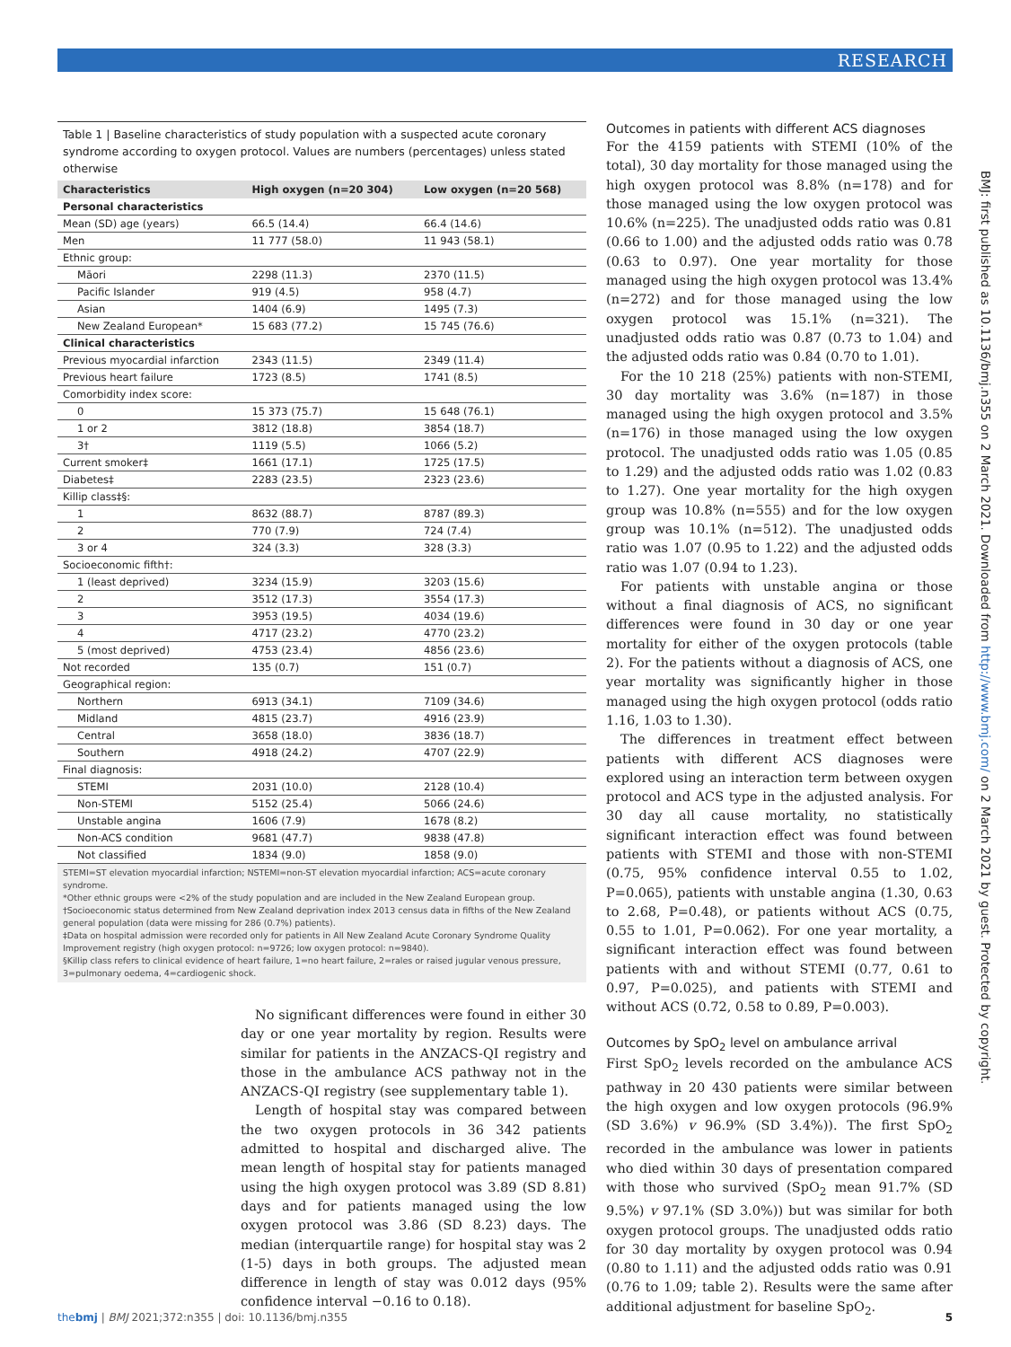RESEARCH
BMJ: first published as 10.1136/bmj.n355 on 2 March 2021. Downloaded from http://www.bmj.com/ on 2 March 2021 by guest. Protected by copyright.
Table 1 | Baseline characteristics of study population with a suspected acute coronary syndrome according to oxygen protocol. Values are numbers (percentages) unless stated otherwise
| Characteristics | High oxygen (n=20 304) | Low oxygen (n=20 568) |
| --- | --- | --- |
| Personal characteristics | | |
| Mean (SD) age (years) | 66.5 (14.4) | 66.4 (14.6) |
| Men | 11 777 (58.0) | 11 943 (58.1) |
| Ethnic group: | | |
| Māori | 2298 (11.3) | 2370 (11.5) |
| Pacific Islander | 919 (4.5) | 958 (4.7) |
| Asian | 1404 (6.9) | 1495 (7.3) |
| New Zealand European* | 15 683 (77.2) | 15 745 (76.6) |
| Clinical characteristics | | |
| Previous myocardial infarction | 2343 (11.5) | 2349 (11.4) |
| Previous heart failure | 1723 (8.5) | 1741 (8.5) |
| Comorbidity index score: | | |
| 0 | 15 373 (75.7) | 15 648 (76.1) |
| 1 or 2 | 3812 (18.8) | 3854 (18.7) |
| 3† | 1119 (5.5) | 1066 (5.2) |
| Current smoker‡ | 1661 (17.1) | 1725 (17.5) |
| Diabetes‡ | 2283 (23.5) | 2323 (23.6) |
| Killip class‡§: | | |
| 1 | 8632 (88.7) | 8787 (89.3) |
| 2 | 770 (7.9) | 724 (7.4) |
| 3 or 4 | 324 (3.3) | 328 (3.3) |
| Socioeconomic fifth†: | | |
| 1 (least deprived) | 3234 (15.9) | 3203 (15.6) |
| 2 | 3512 (17.3) | 3554 (17.3) |
| 3 | 3953 (19.5) | 4034 (19.6) |
| 4 | 4717 (23.2) | 4770 (23.2) |
| 5 (most deprived) | 4753 (23.4) | 4856 (23.6) |
| Not recorded | 135 (0.7) | 151 (0.7) |
| Geographical region: | | |
| Northern | 6913 (34.1) | 7109 (34.6) |
| Midland | 4815 (23.7) | 4916 (23.9) |
| Central | 3658 (18.0) | 3836 (18.7) |
| Southern | 4918 (24.2) | 4707 (22.9) |
| Final diagnosis: | | |
| STEMI | 2031 (10.0) | 2128 (10.4) |
| Non-STEMI | 5152 (25.4) | 5066 (24.6) |
| Unstable angina | 1606 (7.9) | 1678 (8.2) |
| Non-ACS condition | 9681 (47.7) | 9838 (47.8) |
| Not classified | 1834 (9.0) | 1858 (9.0) |
STEMI=ST elevation myocardial infarction; NSTEMI=non-ST elevation myocardial infarction; ACS=acute coronary syndrome.
*Other ethnic groups were <2% of the study population and are included in the New Zealand European group.
†Socioeconomic status determined from New Zealand deprivation index 2013 census data in fifths of the New Zealand general population (data were missing for 286 (0.7%) patients).
‡Data on hospital admission were recorded only for patients in All New Zealand Acute Coronary Syndrome Quality Improvement registry (high oxygen protocol: n=9726; low oxygen protocol: n=9840).
§Killip class refers to clinical evidence of heart failure, 1=no heart failure, 2=rales or raised jugular venous pressure, 3=pulmonary oedema, 4=cardiogenic shock.
No significant differences were found in either 30 day or one year mortality by region. Results were similar for patients in the ANZACS-QI registry and those in the ambulance ACS pathway not in the ANZACS-QI registry (see supplementary table 1).
Length of hospital stay was compared between the two oxygen protocols in 36 342 patients admitted to hospital and discharged alive. The mean length of hospital stay for patients managed using the high oxygen protocol was 3.89 (SD 8.81) days and for patients managed using the low oxygen protocol was 3.86 (SD 8.23) days. The median (interquartile range) for hospital stay was 2 (1-5) days in both groups. The adjusted mean difference in length of stay was 0.012 days (95% confidence interval −0.16 to 0.18).
Outcomes in patients with different ACS diagnoses
For the 4159 patients with STEMI (10% of the total), 30 day mortality for those managed using the high oxygen protocol was 8.8% (n=178) and for those managed using the low oxygen protocol was 10.6% (n=225). The unadjusted odds ratio was 0.81 (0.66 to 1.00) and the adjusted odds ratio was 0.78 (0.63 to 0.97). One year mortality for those managed using the high oxygen protocol was 13.4% (n=272) and for those managed using the low oxygen protocol was 15.1% (n=321). The unadjusted odds ratio was 0.87 (0.73 to 1.04) and the adjusted odds ratio was 0.84 (0.70 to 1.01).
For the 10 218 (25%) patients with non-STEMI, 30 day mortality was 3.6% (n=187) in those managed using the high oxygen protocol and 3.5% (n=176) in those managed using the low oxygen protocol. The unadjusted odds ratio was 1.05 (0.85 to 1.29) and the adjusted odds ratio was 1.02 (0.83 to 1.27). One year mortality for the high oxygen group was 10.8% (n=555) and for the low oxygen group was 10.1% (n=512). The unadjusted odds ratio was 1.07 (0.95 to 1.22) and the adjusted odds ratio was 1.07 (0.94 to 1.23).
For patients with unstable angina or those without a final diagnosis of ACS, no significant differences were found in 30 day or one year mortality for either of the oxygen protocols (table 2). For the patients without a diagnosis of ACS, one year mortality was significantly higher in those managed using the high oxygen protocol (odds ratio 1.16, 1.03 to 1.30).
The differences in treatment effect between patients with different ACS diagnoses were explored using an interaction term between oxygen protocol and ACS type in the adjusted analysis. For 30 day all cause mortality, no statistically significant interaction effect was found between patients with STEMI and those with non-STEMI (0.75, 95% confidence interval 0.55 to 1.02, P=0.065), patients with unstable angina (1.30, 0.63 to 2.68, P=0.48), or patients without ACS (0.75, 0.55 to 1.01, P=0.062). For one year mortality, a significant interaction effect was found between patients with and without STEMI (0.77, 0.61 to 0.97, P=0.025), and patients with STEMI and without ACS (0.72, 0.58 to 0.89, P=0.003).
Outcomes by SpO<sub>2</sub> level on ambulance arrival
First SpO<sub>2</sub> levels recorded on the ambulance ACS pathway in 20 430 patients were similar between the high oxygen and low oxygen protocols (96.9% (SD 3.6%) v 96.9% (SD 3.4%)). The first SpO<sub>2</sub> recorded in the ambulance was lower in patients who died within 30 days of presentation compared with those who survived (SpO<sub>2</sub> mean 91.7% (SD 9.5%) v 97.1% (SD 3.0%)) but was similar for both oxygen protocol groups. The unadjusted odds ratio for 30 day mortality by oxygen protocol was 0.94 (0.80 to 1.11) and the adjusted odds ratio was 0.91 (0.76 to 1.09; table 2). Results were the same after additional adjustment for baseline SpO<sub>2</sub>.
thebmj | BMJ 2021;372:n355 | doi: 10.1136/bmj.n355 5